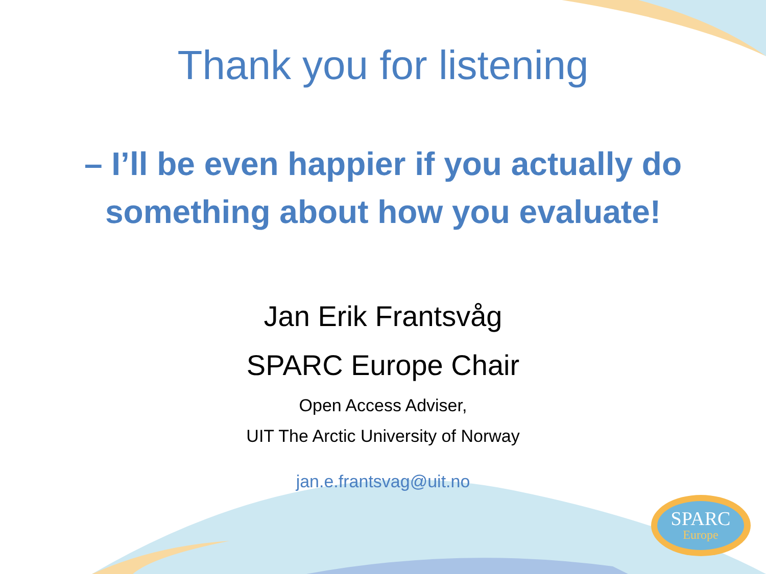Thank you for listening
– I’ll be even happier if you actually do something about how you evaluate!
Jan Erik Frantsvåg
SPARC Europe Chair
Open Access Adviser,
UIT The Arctic University of Norway
jan.e.frantsvag@uit.no
SPARC
Europe